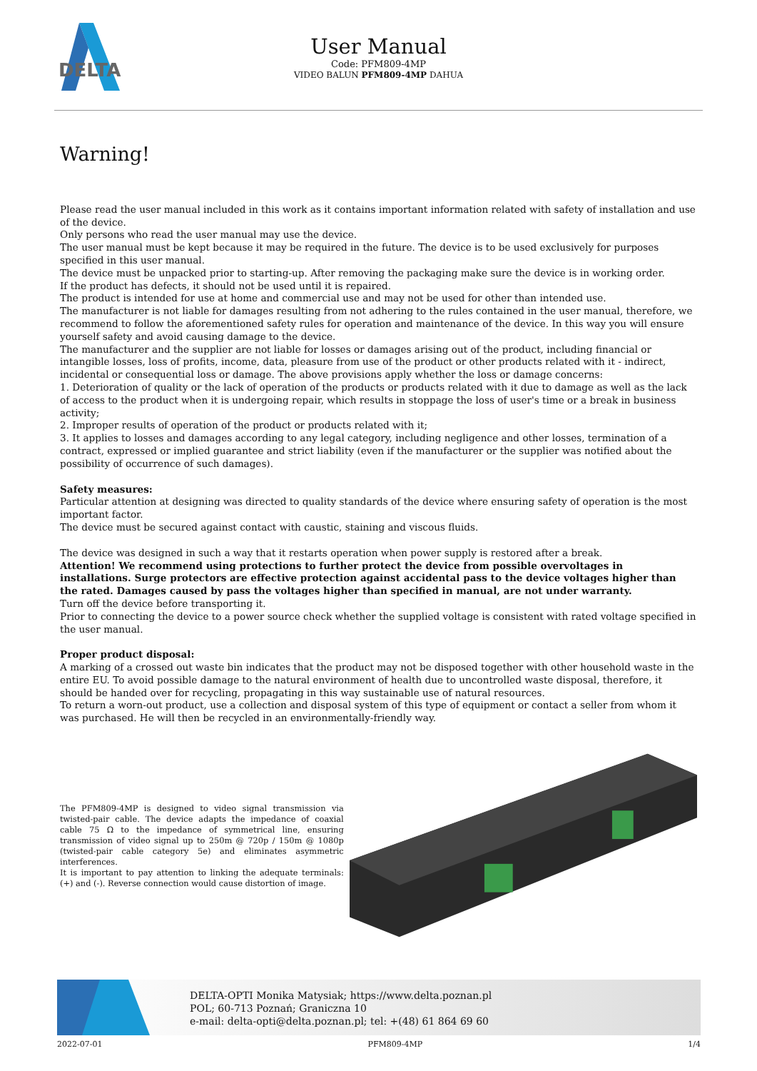DELTA
User Manual
Code: PFM809-4MP
VIDEO BALUN PFM809-4MP DAHUA
Warning!
Please read the user manual included in this work as it contains important information related with safety of installation and use of the device.
Only persons who read the user manual may use the device.
The user manual must be kept because it may be required in the future. The device is to be used exclusively for purposes specified in this user manual.
The device must be unpacked prior to starting-up. After removing the packaging make sure the device is in working order.
If the product has defects, it should not be used until it is repaired.
The product is intended for use at home and commercial use and may not be used for other than intended use.
The manufacturer is not liable for damages resulting from not adhering to the rules contained in the user manual, therefore, we recommend to follow the aforementioned safety rules for operation and maintenance of the device. In this way you will ensure yourself safety and avoid causing damage to the device.
The manufacturer and the supplier are not liable for losses or damages arising out of the product, including financial or intangible losses, loss of profits, income, data, pleasure from use of the product or other products related with it - indirect, incidental or consequential loss or damage. The above provisions apply whether the loss or damage concerns:
1. Deterioration of quality or the lack of operation of the products or products related with it due to damage as well as the lack of access to the product when it is undergoing repair, which results in stoppage the loss of user's time or a break in business activity;
2. Improper results of operation of the product or products related with it;
3. It applies to losses and damages according to any legal category, including negligence and other losses, termination of a contract, expressed or implied guarantee and strict liability (even if the manufacturer or the supplier was notified about the possibility of occurrence of such damages).
Safety measures:
Particular attention at designing was directed to quality standards of the device where ensuring safety of operation is the most important factor.
The device must be secured against contact with caustic, staining and viscous fluids.
The device was designed in such a way that it restarts operation when power supply is restored after a break.
Attention! We recommend using protections to further protect the device from possible overvoltages in installations. Surge protectors are effective protection against accidental pass to the device voltages higher than the rated. Damages caused by pass the voltages higher than specified in manual, are not under warranty.
Turn off the device before transporting it.
Prior to connecting the device to a power source check whether the supplied voltage is consistent with rated voltage specified in the user manual.
Proper product disposal:
A marking of a crossed out waste bin indicates that the product may not be disposed together with other household waste in the entire EU. To avoid possible damage to the natural environment of health due to uncontrolled waste disposal, therefore, it should be handed over for recycling, propagating in this way sustainable use of natural resources.
To return a worn-out product, use a collection and disposal system of this type of equipment or contact a seller from whom it was purchased. He will then be recycled in an environmentally-friendly way.
The PFM809-4MP is designed to video signal transmission via twisted-pair cable. The device adapts the impedance of coaxial cable 75 Ω to the impedance of symmetrical line, ensuring transmission of video signal up to 250m @ 720p / 150m @ 1080p (twisted-pair cable category 5e) and eliminates asymmetric interferences.
It is important to pay attention to linking the adequate terminals: (+) and (-). Reverse connection would cause distortion of image.
DELTA-OPTI Monika Matysiak; https://www.delta.poznan.pl
POL; 60-713 Poznań; Graniczna 10
e-mail: delta-opti@delta.poznan.pl; tel: +(48) 61 864 69 60
2022-07-01 PFM809-4MP 1/4